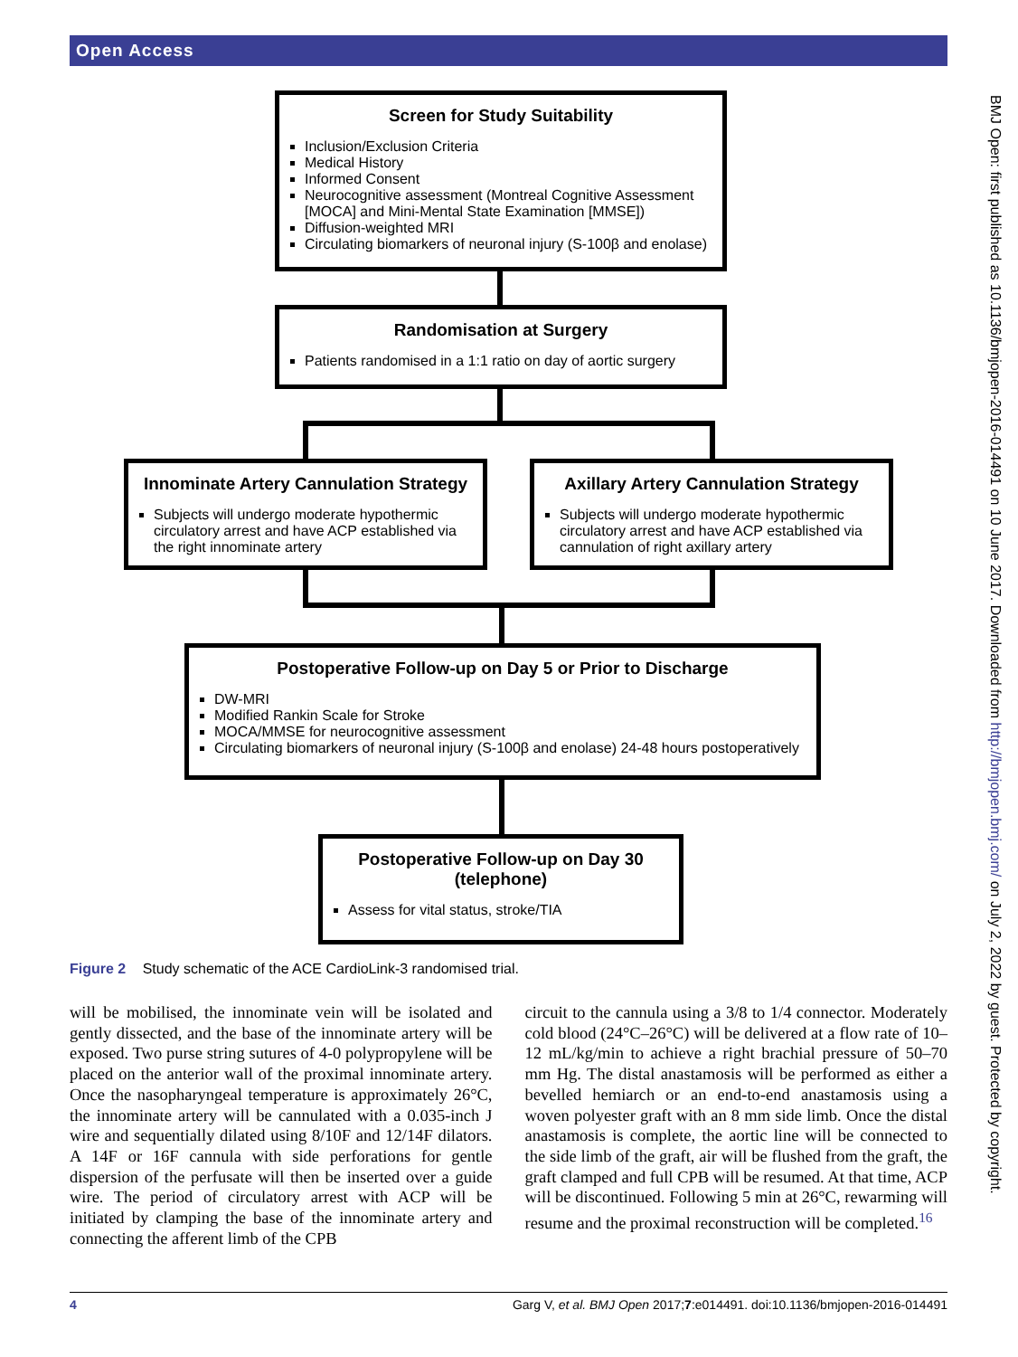Open Access
BMJ Open: first published as 10.1136/bmjopen-2016-014491 on 10 June 2017. Downloaded from http://bmjopen.bmj.com/ on July 2, 2022 by guest. Protected by copyright.
Screen for Study Suitability
Inclusion/Exclusion Criteria
Medical History
Informed Consent
Neurocognitive assessment (Montreal Cognitive Assessment [MOCA] and Mini-Mental State Examination [MMSE])
Diffusion-weighted MRI
Circulating biomarkers of neuronal injury (S-100β and enolase)
Randomisation at Surgery
Patients randomised in a 1:1 ratio on day of aortic surgery
Innominate Artery Cannulation Strategy
Subjects will undergo moderate hypothermic circulatory arrest and have ACP established via the right innominate artery
Axillary Artery Cannulation Strategy
Subjects will undergo moderate hypothermic circulatory arrest and have ACP established via cannulation of right axillary artery
Postoperative Follow-up on Day 5 or Prior to Discharge
DW-MRI
Modified Rankin Scale for Stroke
MOCA/MMSE for neurocognitive assessment
Circulating biomarkers of neuronal injury (S-100β and enolase) 24-48 hours postoperatively
Postoperative Follow-up on Day 30 (telephone)
Assess for vital status, stroke/TIA
Figure 2 Study schematic of the ACE CardioLink-3 randomised trial.
will be mobilised, the innominate vein will be isolated and gently dissected, and the base of the innominate artery will be exposed. Two purse string sutures of 4-0 polypropylene will be placed on the anterior wall of the proximal innominate artery. Once the nasopharyngeal temperature is approximately 26°C, the innominate artery will be cannulated with a 0.035-inch J wire and sequentially dilated using 8/10F and 12/14F dilators. A 14F or 16F cannula with side perforations for gentle dispersion of the perfusate will then be inserted over a guide wire. The period of circulatory arrest with ACP will be initiated by clamping the base of the innominate artery and connecting the afferent limb of the CPB
circuit to the cannula using a 3/8 to 1/4 connector. Moderately cold blood (24°C–26°C) will be delivered at a flow rate of 10–12 mL/kg/min to achieve a right brachial pressure of 50–70 mm Hg. The distal anastamosis will be performed as either a bevelled hemiarch or an end-to-end anastamosis using a woven polyester graft with an 8 mm side limb. Once the distal anastamosis is complete, the aortic line will be connected to the side limb of the graft, air will be flushed from the graft, the graft clamped and full CPB will be resumed. At that time, ACP will be discontinued. Following 5 min at 26°C, rewarming will resume and the proximal reconstruction will be completed.<sup>16</sup>
4 Garg V, et al. BMJ Open 2017;7:e014491. doi:10.1136/bmjopen-2016-014491